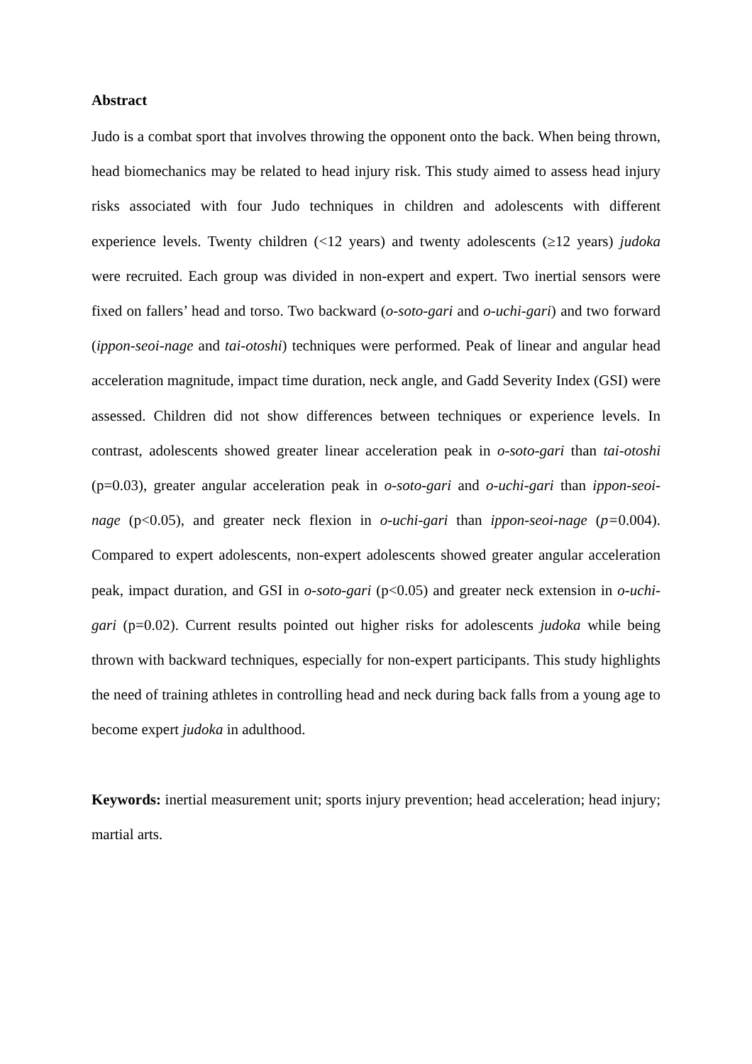Abstract
Judo is a combat sport that involves throwing the opponent onto the back. When being thrown, head biomechanics may be related to head injury risk. This study aimed to assess head injury risks associated with four Judo techniques in children and adolescents with different experience levels. Twenty children (<12 years) and twenty adolescents (≥12 years) judoka were recruited. Each group was divided in non-expert and expert. Two inertial sensors were fixed on fallers’ head and torso. Two backward (o-soto-gari and o-uchi-gari) and two forward (ippon-seoi-nage and tai-otoshi) techniques were performed. Peak of linear and angular head acceleration magnitude, impact time duration, neck angle, and Gadd Severity Index (GSI) were assessed. Children did not show differences between techniques or experience levels. In contrast, adolescents showed greater linear acceleration peak in o-soto-gari than tai-otoshi (p=0.03), greater angular acceleration peak in o-soto-gari and o-uchi-gari than ippon-seoi-nage (p<0.05), and greater neck flexion in o-uchi-gari than ippon-seoi-nage (p=0.004). Compared to expert adolescents, non-expert adolescents showed greater angular acceleration peak, impact duration, and GSI in o-soto-gari (p<0.05) and greater neck extension in o-uchi-gari (p=0.02). Current results pointed out higher risks for adolescents judoka while being thrown with backward techniques, especially for non-expert participants. This study highlights the need of training athletes in controlling head and neck during back falls from a young age to become expert judoka in adulthood.
Keywords: inertial measurement unit; sports injury prevention; head acceleration; head injury; martial arts.